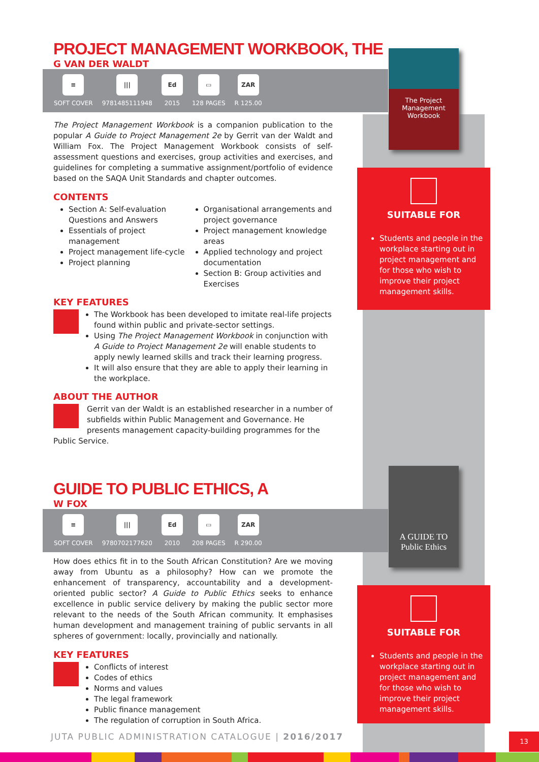The Project Management Workbook
SUITABLE FOR
Students and people in the workplace starting out in project management and for those who wish to improve their project management skills.
A GUIDE TO Public Ethics
SUITABLE FOR
Students and people in the workplace starting out in project management and for those who wish to improve their project management skills.
PROJECT MANAGEMENT WORKBOOK, THE
G VAN DER WALDT
≡
SOFT COVER
|||
9781485111948
Ed
2015
▭
128 PAGES
ZAR
R 125.00
The Project Management Workbook is a companion publication to the popular A Guide to Project Management 2e by Gerrit van der Waldt and William Fox. The Project Management Workbook consists of self-assessment questions and exercises, group activities and exercises, and guidelines for completing a summative assignment/portfolio of evidence based on the SAQA Unit Standards and chapter outcomes.
CONTENTS
Section A: Self-evaluation Questions and Answers
Essentials of project management
Project management life-cycle
Project planning
Organisational arrangements and project governance
Project management knowledge areas
Applied technology and project documentation
Section B: Group activities and Exercises
KEY FEATURES
The Workbook has been developed to imitate real-life projects found within public and private-sector settings.
Using The Project Management Workbook in conjunction with A Guide to Project Management 2e will enable students to apply newly learned skills and track their learning progress.
It will also ensure that they are able to apply their learning in the workplace.
ABOUT THE AUTHOR
Gerrit van der Waldt is an established researcher in a number of subfields within Public Management and Governance. He presents management capacity-building programmes for the Public Service.
GUIDE TO PUBLIC ETHICS, A
W FOX
≡
SOFT COVER
|||
9780702177620
Ed
2010
▭
208 PAGES
ZAR
R 290.00
How does ethics fit in to the South African Constitution? Are we moving away from Ubuntu as a philosophy? How can we promote the enhancement of transparency, accountability and a development-oriented public sector? A Guide to Public Ethics seeks to enhance excellence in public service delivery by making the public sector more relevant to the needs of the South African community. It emphasises human development and management training of public servants in all spheres of government: locally, provincially and nationally.
KEY FEATURES
Conflicts of interest
Codes of ethics
Norms and values
The legal framework
Public finance management
The regulation of corruption in South Africa.
JUTA PUBLIC ADMINISTRATION CATALOGUE | 2016/2017
13